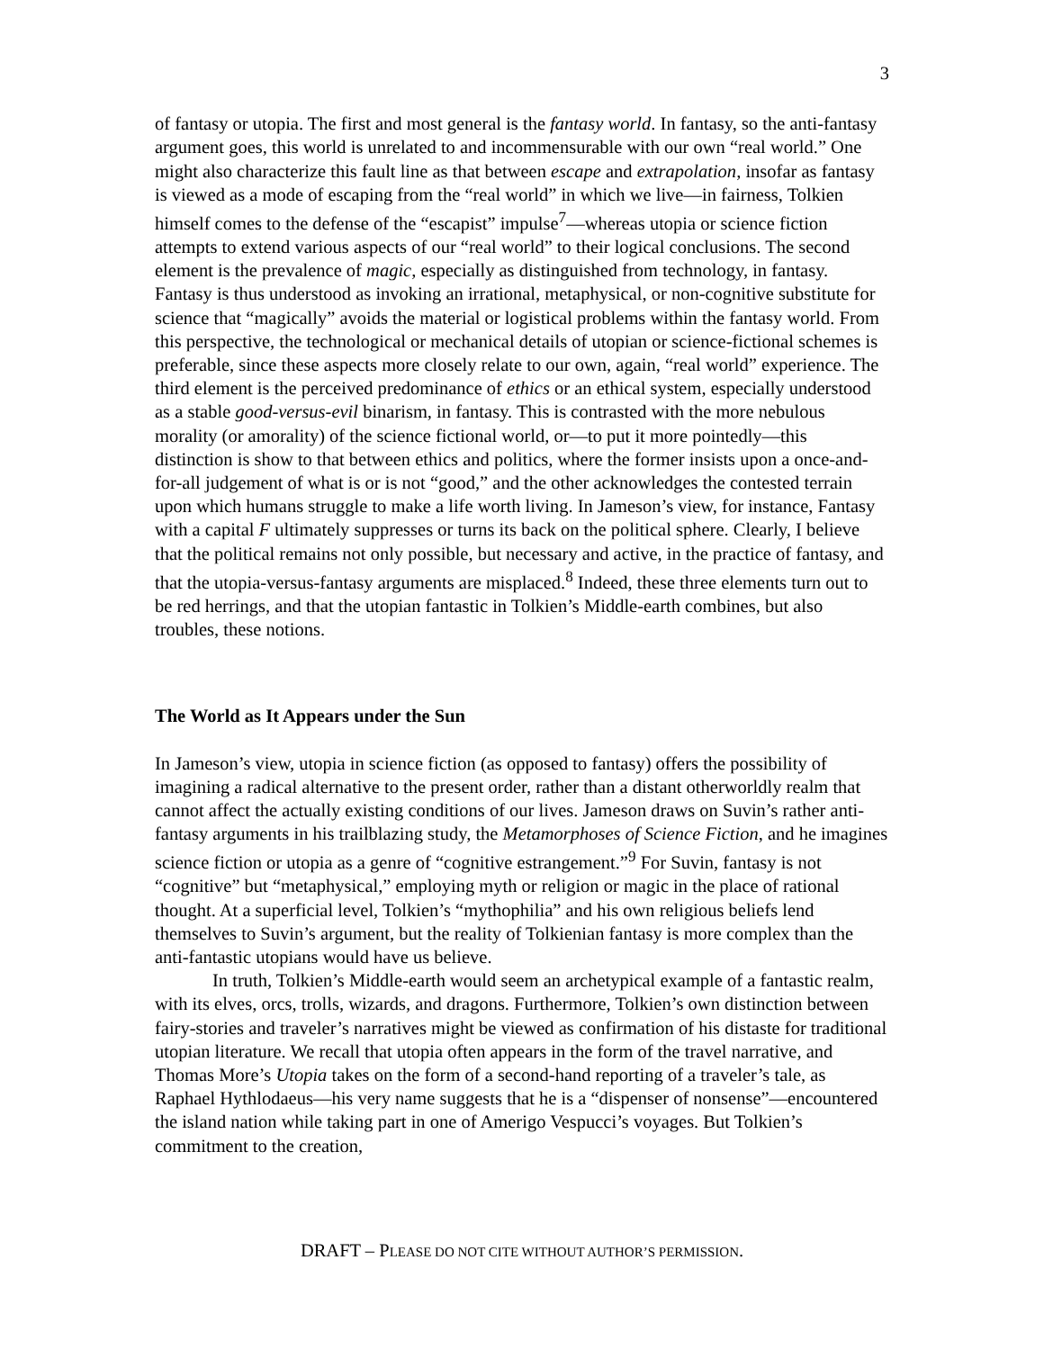3
of fantasy or utopia. The first and most general is the fantasy world. In fantasy, so the anti-fantasy argument goes, this world is unrelated to and incommensurable with our own “real world.” One might also characterize this fault line as that between escape and extrapolation, insofar as fantasy is viewed as a mode of escaping from the “real world” in which we live—in fairness, Tolkien himself comes to the defense of the “escapist” impulse<sup>7</sup>—whereas utopia or science fiction attempts to extend various aspects of our “real world” to their logical conclusions. The second element is the prevalence of magic, especially as distinguished from technology, in fantasy. Fantasy is thus understood as invoking an irrational, metaphysical, or non-cognitive substitute for science that “magically” avoids the material or logistical problems within the fantasy world. From this perspective, the technological or mechanical details of utopian or science-fictional schemes is preferable, since these aspects more closely relate to our own, again, “real world” experience. The third element is the perceived predominance of ethics or an ethical system, especially understood as a stable good-versus-evil binarism, in fantasy. This is contrasted with the more nebulous morality (or amorality) of the science fictional world, or—to put it more pointedly—this distinction is show to that between ethics and politics, where the former insists upon a once-and-for-all judgement of what is or is not “good,” and the other acknowledges the contested terrain upon which humans struggle to make a life worth living. In Jameson’s view, for instance, Fantasy with a capital F ultimately suppresses or turns its back on the political sphere. Clearly, I believe that the political remains not only possible, but necessary and active, in the practice of fantasy, and that the utopia-versus-fantasy arguments are misplaced.<sup>8</sup> Indeed, these three elements turn out to be red herrings, and that the utopian fantastic in Tolkien’s Middle-earth combines, but also troubles, these notions.
The World as It Appears under the Sun
In Jameson’s view, utopia in science fiction (as opposed to fantasy) offers the possibility of imagining a radical alternative to the present order, rather than a distant otherworldly realm that cannot affect the actually existing conditions of our lives. Jameson draws on Suvin’s rather anti-fantasy arguments in his trailblazing study, the Metamorphoses of Science Fiction, and he imagines science fiction or utopia as a genre of “cognitive estrangement.”<sup>9</sup> For Suvin, fantasy is not “cognitive” but “metaphysical,” employing myth or religion or magic in the place of rational thought. At a superficial level, Tolkien’s “mythophilia” and his own religious beliefs lend themselves to Suvin’s argument, but the reality of Tolkienian fantasy is more complex than the anti-fantastic utopians would have us believe.
In truth, Tolkien’s Middle-earth would seem an archetypical example of a fantastic realm, with its elves, orcs, trolls, wizards, and dragons. Furthermore, Tolkien’s own distinction between fairy-stories and traveler’s narratives might be viewed as confirmation of his distaste for traditional utopian literature. We recall that utopia often appears in the form of the travel narrative, and Thomas More’s Utopia takes on the form of a second-hand reporting of a traveler’s tale, as Raphael Hythlodaeus—his very name suggests that he is a “dispenser of nonsense”—encountered the island nation while taking part in one of Amerigo Vespucci’s voyages. But Tolkien’s commitment to the creation,
DRAFT – PLEASE DO NOT CITE WITHOUT AUTHOR’S PERMISSION.